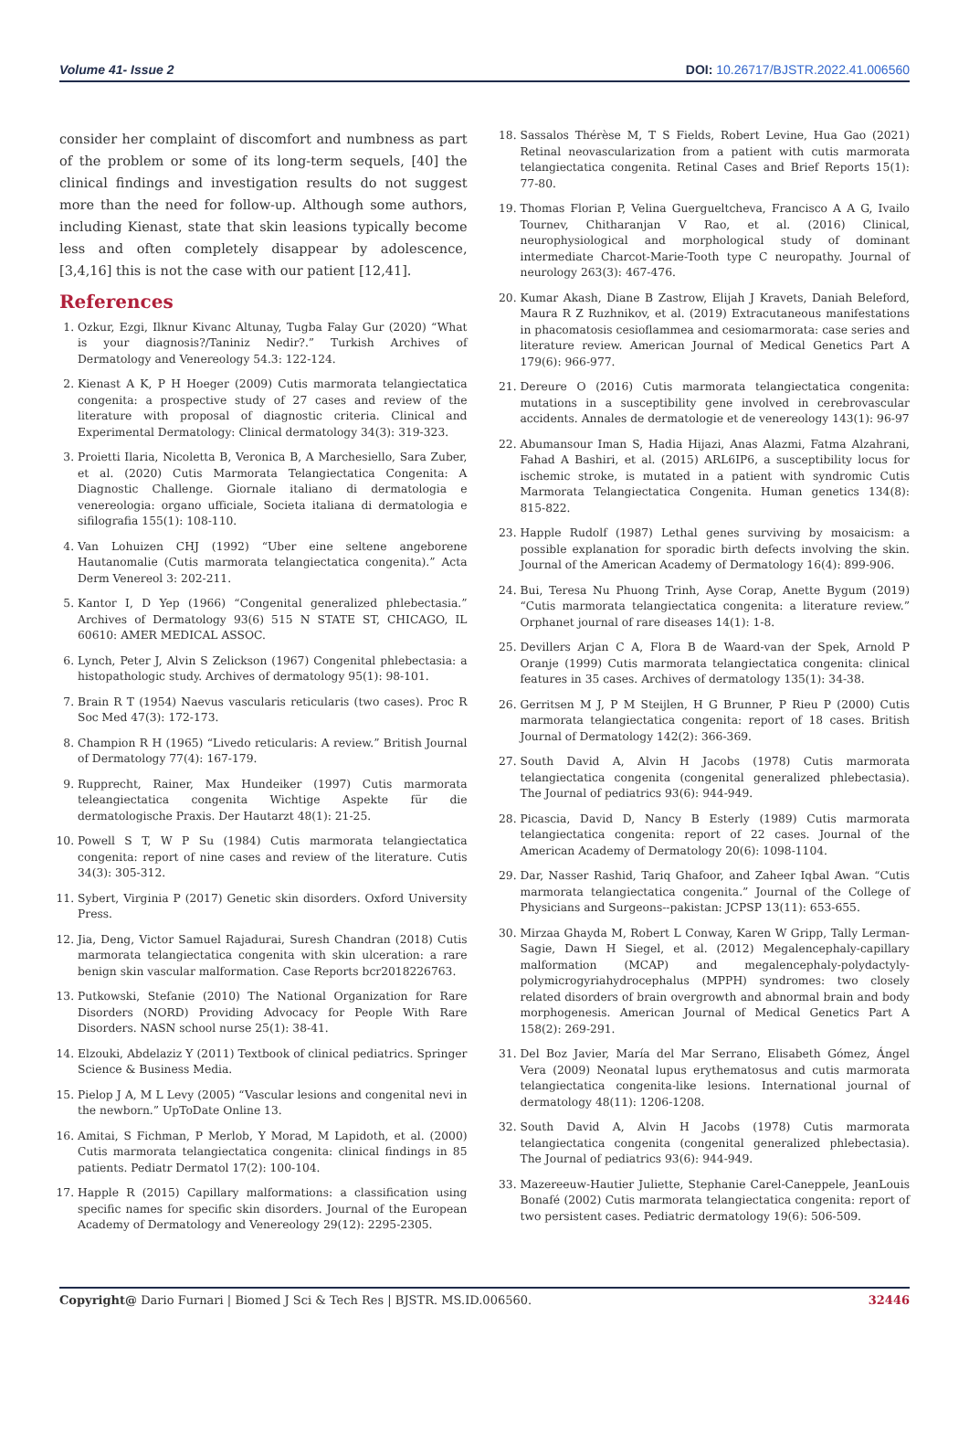Volume 41- Issue 2 DOI: 10.26717/BJSTR.2022.41.006560
consider her complaint of discomfort and numbness as part of the problem or some of its long-term sequels, [40] the clinical findings and investigation results do not suggest more than the need for follow-up. Although some authors, including Kienast, state that skin leasions typically become less and often completely disappear by adolescence, [3,4,16] this is not the case with our patient [12,41].
References
1. Ozkur, Ezgi, Ilknur Kivanc Altunay, Tugba Falay Gur (2020) “What is your diagnosis?/Taniniz Nedir?.” Turkish Archives of Dermatology and Venereology 54.3: 122-124.
2. Kienast A K, P H Hoeger (2009) Cutis marmorata telangiectatica congenita: a prospective study of 27 cases and review of the literature with proposal of diagnostic criteria. Clinical and Experimental Dermatology: Clinical dermatology 34(3): 319-323.
3. Proietti Ilaria, Nicoletta B, Veronica B, A Marchesiello, Sara Zuber, et al. (2020) Cutis Marmorata Telangiectatica Congenita: A Diagnostic Challenge. Giornale italiano di dermatologia e venereologia: organo ufficiale, Societa italiana di dermatologia e sifilografia 155(1): 108-110.
4. Van Lohuizen CHJ (1992) “Uber eine seltene angeborene Hautanomalie (Cutis marmorata telangiectatica congenita).” Acta Derm Venereol 3: 202-211.
5. Kantor I, D Yep (1966) “Congenital generalized phlebectasia.” Archives of Dermatology 93(6) 515 N STATE ST, CHICAGO, IL 60610: AMER MEDICAL ASSOC.
6. Lynch, Peter J, Alvin S Zelickson (1967) Congenital phlebectasia: a histopathologic study. Archives of dermatology 95(1): 98-101.
7. Brain R T (1954) Naevus vascularis reticularis (two cases). Proc R Soc Med 47(3): 172-173.
8. Champion R H (1965) “Livedo reticularis: A review.” British Journal of Dermatology 77(4): 167-179.
9. Rupprecht, Rainer, Max Hundeiker (1997) Cutis marmorata teleangiectatica congenita Wichtige Aspekte für die dermatologische Praxis. Der Hautarzt 48(1): 21-25.
10. Powell S T, W P Su (1984) Cutis marmorata telangiectatica congenita: report of nine cases and review of the literature. Cutis 34(3): 305-312.
11. Sybert, Virginia P (2017) Genetic skin disorders. Oxford University Press.
12. Jia, Deng, Victor Samuel Rajadurai, Suresh Chandran (2018) Cutis marmorata telangiectatica congenita with skin ulceration: a rare benign skin vascular malformation. Case Reports bcr2018226763.
13. Putkowski, Stefanie (2010) The National Organization for Rare Disorders (NORD) Providing Advocacy for People With Rare Disorders. NASN school nurse 25(1): 38-41.
14. Elzouki, Abdelaziz Y (2011) Textbook of clinical pediatrics. Springer Science & Business Media.
15. Pielop J A, M L Levy (2005) “Vascular lesions and congenital nevi in the newborn.” UpToDate Online 13.
16. Amitai, S Fichman, P Merlob, Y Morad, M Lapidoth, et al. (2000) Cutis marmorata telangiectatica congenita: clinical findings in 85 patients. Pediatr Dermatol 17(2): 100-104.
17. Happle R (2015) Capillary malformations: a classification using specific names for specific skin disorders. Journal of the European Academy of Dermatology and Venereology 29(12): 2295-2305.
18. Sassalos Thérèse M, T S Fields, Robert Levine, Hua Gao (2021) Retinal neovascularization from a patient with cutis marmorata telangiectatica congenita. Retinal Cases and Brief Reports 15(1): 77-80.
19. Thomas Florian P, Velina Guergueltcheva, Francisco A A G, Ivailo Tournev, Chitharanjan V Rao, et al. (2016) Clinical, neurophysiological and morphological study of dominant intermediate Charcot-Marie-Tooth type C neuropathy. Journal of neurology 263(3): 467-476.
20. Kumar Akash, Diane B Zastrow, Elijah J Kravets, Daniah Beleford, Maura R Z Ruzhnikov, et al. (2019) Extracutaneous manifestations in phacomatosis cesioflammea and cesiomarmorata: case series and literature review. American Journal of Medical Genetics Part A 179(6): 966-977.
21. Dereure O (2016) Cutis marmorata telangiectatica congenita: mutations in a susceptibility gene involved in cerebrovascular accidents. Annales de dermatologie et de venereology 143(1): 96-97
22. Abumansour Iman S, Hadia Hijazi, Anas Alazmi, Fatma Alzahrani, Fahad A Bashiri, et al. (2015) ARL6IP6, a susceptibility locus for ischemic stroke, is mutated in a patient with syndromic Cutis Marmorata Telangiectatica Congenita. Human genetics 134(8): 815-822.
23. Happle Rudolf (1987) Lethal genes surviving by mosaicism: a possible explanation for sporadic birth defects involving the skin. Journal of the American Academy of Dermatology 16(4): 899-906.
24. Bui, Teresa Nu Phuong Trinh, Ayse Corap, Anette Bygum (2019) “Cutis marmorata telangiectatica congenita: a literature review.” Orphanet journal of rare diseases 14(1): 1-8.
25. Devillers Arjan C A, Flora B de Waard-van der Spek, Arnold P Oranje (1999) Cutis marmorata telangiectatica congenita: clinical features in 35 cases. Archives of dermatology 135(1): 34-38.
26. Gerritsen M J, P M Steijlen, H G Brunner, P Rieu P (2000) Cutis marmorata telangiectatica congenita: report of 18 cases. British Journal of Dermatology 142(2): 366-369.
27. South David A, Alvin H Jacobs (1978) Cutis marmorata telangiectatica congenita (congenital generalized phlebectasia). The Journal of pediatrics 93(6): 944-949.
28. Picascia, David D, Nancy B Esterly (1989) Cutis marmorata telangiectatica congenita: report of 22 cases. Journal of the American Academy of Dermatology 20(6): 1098-1104.
29. Dar, Nasser Rashid, Tariq Ghafoor, and Zaheer Iqbal Awan. “Cutis marmorata telangiectatica congenita.” Journal of the College of Physicians and Surgeons--pakistan: JCPSP 13(11): 653-655.
30. Mirzaa Ghayda M, Robert L Conway, Karen W Gripp, Tally Lerman-Sagie, Dawn H Siegel, et al. (2012) Megalencephaly-capillary malformation (MCAP) and megalencephaly-polydactyly-polymicrogyriahydrocephalus (MPPH) syndromes: two closely related disorders of brain overgrowth and abnormal brain and body morphogenesis. American Journal of Medical Genetics Part A 158(2): 269-291.
31. Del Boz Javier, María del Mar Serrano, Elisabeth Gómez, Ángel Vera (2009) Neonatal lupus erythematosus and cutis marmorata telangiectatica congenita-like lesions. International journal of dermatology 48(11): 1206-1208.
32. South David A, Alvin H Jacobs (1978) Cutis marmorata telangiectatica congenita (congenital generalized phlebectasia). The Journal of pediatrics 93(6): 944-949.
33. Mazereeuw-Hautier Juliette, Stephanie Carel-Caneppele, JeanLouis Bonafé (2002) Cutis marmorata telangiectatica congenita: report of two persistent cases. Pediatric dermatology 19(6): 506-509.
Copyright@ Dario Furnari | Biomed J Sci & Tech Res | BJSTR. MS.ID.006560. 32446